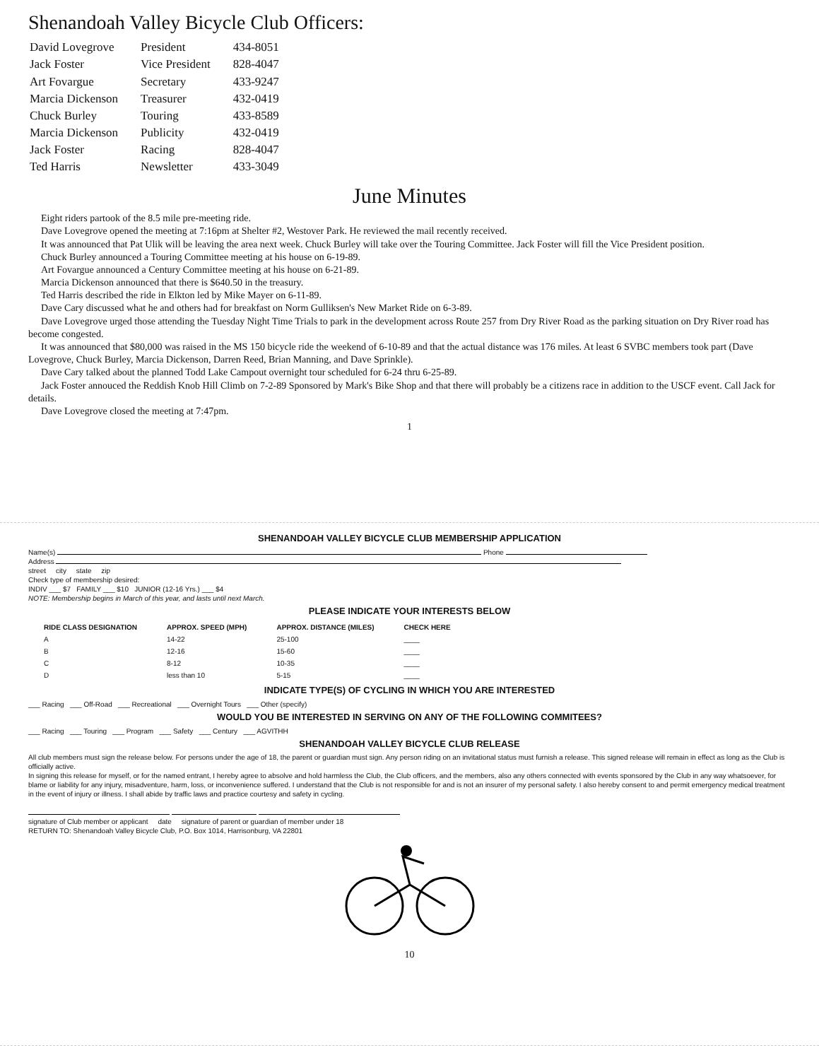Shenandoah Valley Bicycle Club Officers:
| David Lovegrove | President | 434-8051 |
| Jack Foster | Vice President | 828-4047 |
| Art Fovargue | Secretary | 433-9247 |
| Marcia Dickenson | Treasurer | 432-0419 |
| Chuck Burley | Touring | 433-8589 |
| Marcia Dickenson | Publicity | 432-0419 |
| Jack Foster | Racing | 828-4047 |
| Ted Harris | Newsletter | 433-3049 |
June Minutes
Eight riders partook of the 8.5 mile pre-meeting ride.
Dave Lovegrove opened the meeting at 7:16pm at Shelter #2, Westover Park. He reviewed the mail recently received.
It was announced that Pat Ulik will be leaving the area next week. Chuck Burley will take over the Touring Committee. Jack Foster will fill the Vice President position.
Chuck Burley announced a Touring Committee meeting at his house on 6-19-89.
Art Fovargue announced a Century Committee meeting at his house on 6-21-89.
Marcia Dickenson announced that there is $640.50 in the treasury.
Ted Harris described the ride in Elkton led by Mike Mayer on 6-11-89.
Dave Cary discussed what he and others had for breakfast on Norm Gulliksen's New Market Ride on 6-3-89.
Dave Lovegrove urged those attending the Tuesday Night Time Trials to park in the development across Route 257 from Dry River Road as the parking situation on Dry River road has become congested.
It was announced that $80,000 was raised in the MS 150 bicycle ride the weekend of 6-10-89 and that the actual distance was 176 miles. At least 6 SVBC members took part (Dave Lovegrove, Chuck Burley, Marcia Dickenson, Darren Reed, Brian Manning, and Dave Sprinkle).
Dave Cary talked about the planned Todd Lake Campout overnight tour scheduled for 6-24 thru 6-25-89.
Jack Foster annouced the Reddish Knob Hill Climb on 7-2-89 Sponsored by Mark's Bike Shop and that there will probably be a citizens race in addition to the USCF event. Call Jack for details.
Dave Lovegrove closed the meeting at 7:47pm.
1
SHENANDOAH VALLEY BICYCLE CLUB MEMBERSHIP APPLICATION
Name(s) Phone
Address
street city state zip
Check type of membership desired:
INDIV ___ $7 FAMILY ___ $10 JUNIOR (12-16 Yrs.) ___ $4
NOTE: Membership begins in March of this year, and lasts until next March.
PLEASE INDICATE YOUR INTERESTS BELOW
| RIDE CLASS DESIGNATION | APPROX. SPEED (MPH) | APPROX. DISTANCE (MILES) | CHECK HERE |
| --- | --- | --- | --- |
| A | 14-22 | 25-100 | ____ |
| B | 12-16 | 15-60 | ____ |
| C | 8-12 | 10-35 | ____ |
| D | less than 10 | 5-15 | ____ |
INDICATE TYPE(S) OF CYCLING IN WHICH YOU ARE INTERESTED
___ Racing ___ Off-Road ___ Recreational ___ Overnight Tours ___ Other (specify)
WOULD YOU BE INTERESTED IN SERVING ON ANY OF THE FOLLOWING COMMITEES?
___ Racing ___ Touring ___ Program ___ Safety ___ Century ___ AGVITHH
SHENANDOAH VALLEY BICYCLE CLUB RELEASE
All club members must sign the release below. For persons under the age of 18, the parent or guardian must sign. Any person riding on an invitational status must furnish a release. This signed release will remain in effect as long as the Club is officially active.
In signing this release for myself, or for the named entrant, I hereby agree to absolve and hold harmless the Club, the Club officers, and the members, also any others connected with events sponsored by the Club in any way whatsoever, for blame or liability for any injury, misadventure, harm, loss, or inconvenience suffered. I understand that the Club is not responsible for and is not an insurer of my personal safety. I also hereby consent to and permit emergency medical treatment in the event of injury or illness. I shall abide by traffic laws and practice courtesy and safety in cycling.
signature of Club member or applicant date signature of parent or guardian of member under 18
RETURN TO: Shenandoah Valley Bicycle Club, P.O. Box 1014, Harrisonburg, VA 22801
10